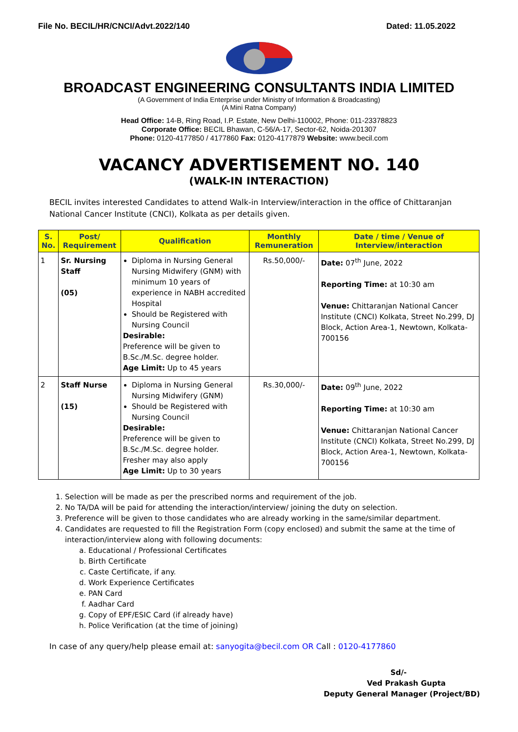File No. BECIL/HR/CNCI/Advt.2022/140 Dated: 11.05.2022
BROADCAST ENGINEERING CONSULTANTS INDIA LIMITED
(A Government of India Enterprise under Ministry of Information & Broadcasting)
(A Mini Ratna Company)
Head Office: 14-B, Ring Road, I.P. Estate, New Delhi-110002, Phone: 011-23378823
Corporate Office: BECIL Bhawan, C-56/A-17, Sector-62, Noida-201307
Phone: 0120-4177850 / 4177860 Fax: 0120-4177879 Website: www.becil.com
VACANCY ADVERTISEMENT NO. 140
(WALK-IN INTERACTION)
BECIL invites interested Candidates to attend Walk-in Interview/interaction in the office of Chittaranjan National Cancer Institute (CNCI), Kolkata as per details given.
| S. No. | Post/ Requirement | Qualification | Monthly Remuneration | Date / time / Venue of Interview/interaction |
| --- | --- | --- | --- | --- |
| 1 | Sr. Nursing Staff (05) | Diploma in Nursing General Nursing Midwifery (GNM) with minimum 10 years of experience in NABH accredited Hospital Should be Registered with Nursing Council Desirable: Preference will be given to B.Sc./M.Sc. degree holder. Age Limit: Up to 45 years | Rs.50,000/- | Date: 07<sup>th</sup> June, 2022 Reporting Time: at 10:30 am Venue: Chittaranjan National Cancer Institute (CNCI) Kolkata, Street No.299, DJ Block, Action Area-1, Newtown, Kolkata-700156 |
| 2 | Staff Nurse (15) | Diploma in Nursing General Nursing Midwifery (GNM) Should be Registered with Nursing Council Desirable: Preference will be given to B.Sc./M.Sc. degree holder. Fresher may also apply Age Limit: Up to 30 years | Rs.30,000/- | Date: 09<sup>th</sup> June, 2022 Reporting Time: at 10:30 am Venue: Chittaranjan National Cancer Institute (CNCI) Kolkata, Street No.299, DJ Block, Action Area-1, Newtown, Kolkata-700156 |
1. Selection will be made as per the prescribed norms and requirement of the job.
2. No TA/DA will be paid for attending the interaction/interview/ joining the duty on selection.
3. Preference will be given to those candidates who are already working in the same/similar department.
4. Candidates are requested to fill the Registration Form (copy enclosed) and submit the same at the time of interaction/interview along with following documents:
a. Educational / Professional Certificates
b. Birth Certificate
c. Caste Certificate, if any.
d. Work Experience Certificates
e. PAN Card
f. Aadhar Card
g. Copy of EPF/ESIC Card (if already have)
h. Police Verification (at the time of joining)
In case of any query/help please email at: sanyogita@becil.com OR Call : 0120-4177860
Sd/-
Ved Prakash Gupta
Deputy General Manager (Project/BD)